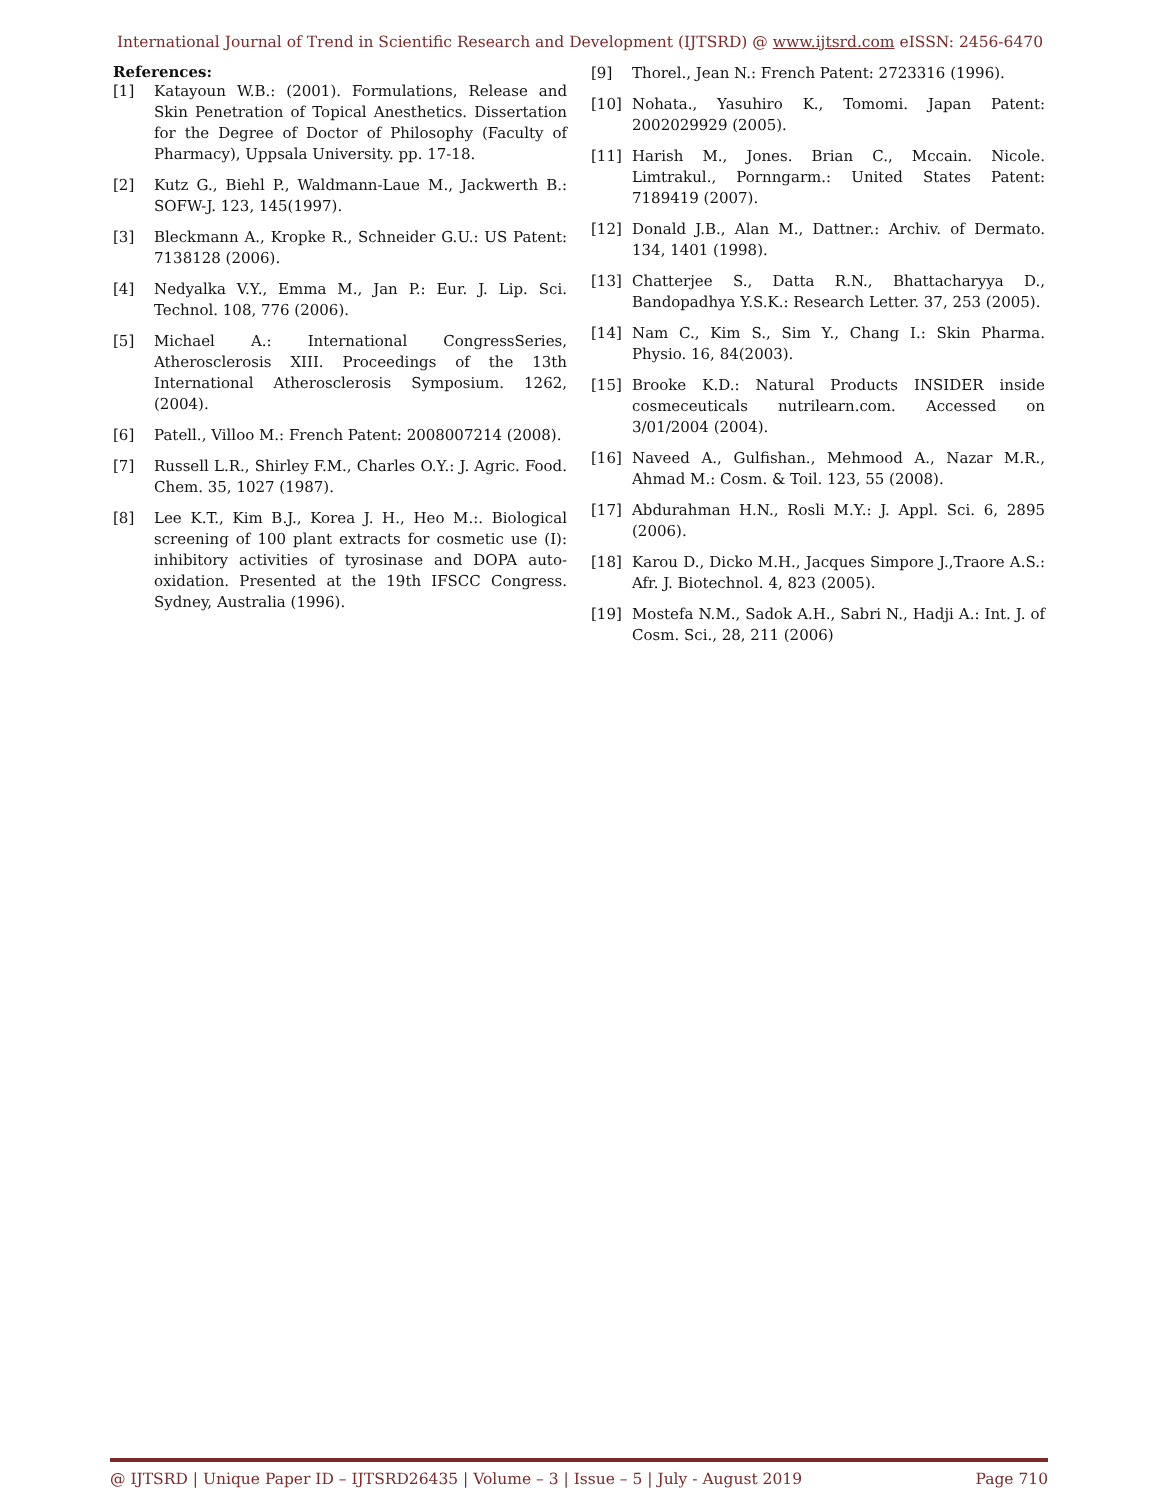International Journal of Trend in Scientific Research and Development (IJTSRD) @ www.ijtsrd.com eISSN: 2456-6470
References:
[1] Katayoun W.B.: (2001). Formulations, Release and Skin Penetration of Topical Anesthetics. Dissertation for the Degree of Doctor of Philosophy (Faculty of Pharmacy), Uppsala University. pp. 17-18.
[2] Kutz G., Biehl P., Waldmann-Laue M., Jackwerth B.: SOFW-J. 123, 145(1997).
[3] Bleckmann A., Kropke R., Schneider G.U.: US Patent: 7138128 (2006).
[4] Nedyalka V.Y., Emma M., Jan P.: Eur. J. Lip. Sci. Technol. 108, 776 (2006).
[5] Michael A.: International CongressSeries, Atherosclerosis XIII. Proceedings of the 13th International Atherosclerosis Symposium. 1262, (2004).
[6] Patell., Villoo M.: French Patent: 2008007214 (2008).
[7] Russell L.R., Shirley F.M., Charles O.Y.: J. Agric. Food. Chem. 35, 1027 (1987).
[8] Lee K.T., Kim B.J., Korea J. H., Heo M.:. Biological screening of 100 plant extracts for cosmetic use (I): inhibitory activities of tyrosinase and DOPA auto-oxidation. Presented at the 19th IFSCC Congress. Sydney, Australia (1996).
[9] Thorel., Jean N.: French Patent: 2723316 (1996).
[10] Nohata., Yasuhiro K., Tomomi. Japan Patent: 2002029929 (2005).
[11] Harish M., Jones. Brian C., Mccain. Nicole. Limtrakul., Pornngarm.: United States Patent: 7189419 (2007).
[12] Donald J.B., Alan M., Dattner.: Archiv. of Dermato. 134, 1401 (1998).
[13] Chatterjee S., Datta R.N., Bhattacharyya D., Bandopadhya Y.S.K.: Research Letter. 37, 253 (2005).
[14] Nam C., Kim S., Sim Y., Chang I.: Skin Pharma. Physio. 16, 84(2003).
[15] Brooke K.D.: Natural Products INSIDER inside cosmeceuticals nutrilearn.com. Accessed on 3/01/2004 (2004).
[16] Naveed A., Gulfishan., Mehmood A., Nazar M.R., Ahmad M.: Cosm. & Toil. 123, 55 (2008).
[17] Abdurahman H.N., Rosli M.Y.: J. Appl. Sci. 6, 2895 (2006).
[18] Karou D., Dicko M.H., Jacques Simpore J.,Traore A.S.: Afr. J. Biotechnol. 4, 823 (2005).
[19] Mostefa N.M., Sadok A.H., Sabri N., Hadji A.: Int. J. of Cosm. Sci., 28, 211 (2006)
@ IJTSRD | Unique Paper ID – IJTSRD26435 | Volume – 3 | Issue – 5 | July - August 2019 Page 710